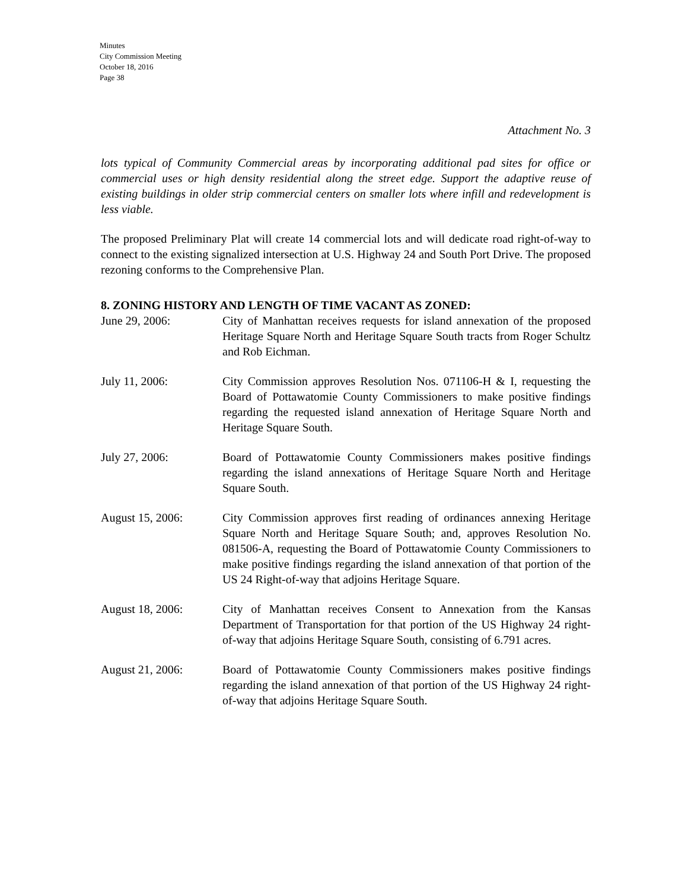Minutes
City Commission Meeting
October 18, 2016
Page 38
Attachment No. 3
lots typical of Community Commercial areas by incorporating additional pad sites for office or commercial uses or high density residential along the street edge. Support the adaptive reuse of existing buildings in older strip commercial centers on smaller lots where infill and redevelopment is less viable.
The proposed Preliminary Plat will create 14 commercial lots and will dedicate road right-of-way to connect to the existing signalized intersection at U.S. Highway 24 and South Port Drive. The proposed rezoning conforms to the Comprehensive Plan.
8. ZONING HISTORY AND LENGTH OF TIME VACANT AS ZONED:
June 29, 2006: City of Manhattan receives requests for island annexation of the proposed Heritage Square North and Heritage Square South tracts from Roger Schultz and Rob Eichman.
July 11, 2006: City Commission approves Resolution Nos. 071106-H & I, requesting the Board of Pottawatomie County Commissioners to make positive findings regarding the requested island annexation of Heritage Square North and Heritage Square South.
July 27, 2006: Board of Pottawatomie County Commissioners makes positive findings regarding the island annexations of Heritage Square North and Heritage Square South.
August 15, 2006: City Commission approves first reading of ordinances annexing Heritage Square North and Heritage Square South; and, approves Resolution No. 081506-A, requesting the Board of Pottawatomie County Commissioners to make positive findings regarding the island annexation of that portion of the US 24 Right-of-way that adjoins Heritage Square.
August 18, 2006: City of Manhattan receives Consent to Annexation from the Kansas Department of Transportation for that portion of the US Highway 24 right-of-way that adjoins Heritage Square South, consisting of 6.791 acres.
August 21, 2006: Board of Pottawatomie County Commissioners makes positive findings regarding the island annexation of that portion of the US Highway 24 right-of-way that adjoins Heritage Square South.